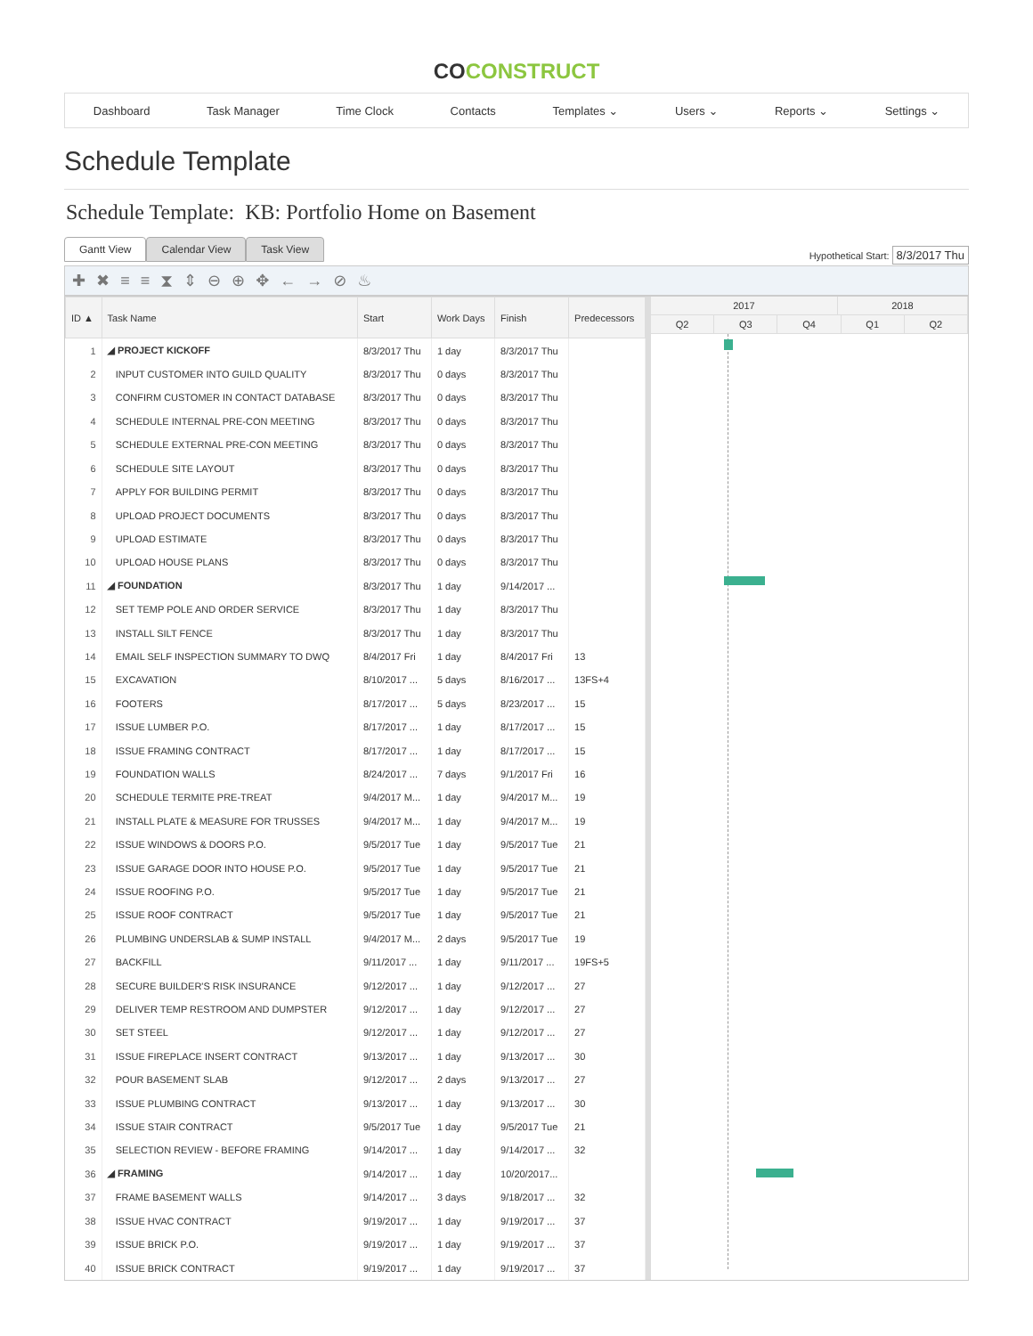CO CONSTRUCT
Dashboard Task Manager Time Clock Contacts Templates ⌄ Users ⌄ Reports ⌄ Settings ⌄
Schedule Template
Schedule Template: KB: Portfolio Home on Basement
Gantt View
Calendar View
Task View
Hypothetical Start: 8/3/2017 Thu
✚✖≡≡⧗⇕⊖⊕✥←→⊘♨
| ID ▲ | Task Name | Start | Work Days | Finish | Predecessors |
| --- | --- | --- | --- | --- | --- |
| 1 | ◢ PROJECT KICKOFF | 8/3/2017 Thu | 1 day | 8/3/2017 Thu | |
| 2 | INPUT CUSTOMER INTO GUILD QUALITY | 8/3/2017 Thu | 0 days | 8/3/2017 Thu | |
| 3 | CONFIRM CUSTOMER IN CONTACT DATABASE | 8/3/2017 Thu | 0 days | 8/3/2017 Thu | |
| 4 | SCHEDULE INTERNAL PRE-CON MEETING | 8/3/2017 Thu | 0 days | 8/3/2017 Thu | |
| 5 | SCHEDULE EXTERNAL PRE-CON MEETING | 8/3/2017 Thu | 0 days | 8/3/2017 Thu | |
| 6 | SCHEDULE SITE LAYOUT | 8/3/2017 Thu | 0 days | 8/3/2017 Thu | |
| 7 | APPLY FOR BUILDING PERMIT | 8/3/2017 Thu | 0 days | 8/3/2017 Thu | |
| 8 | UPLOAD PROJECT DOCUMENTS | 8/3/2017 Thu | 0 days | 8/3/2017 Thu | |
| 9 | UPLOAD ESTIMATE | 8/3/2017 Thu | 0 days | 8/3/2017 Thu | |
| 10 | UPLOAD HOUSE PLANS | 8/3/2017 Thu | 0 days | 8/3/2017 Thu | |
| 11 | ◢ FOUNDATION | 8/3/2017 Thu | 1 day | 9/14/2017 ... | |
| 12 | SET TEMP POLE AND ORDER SERVICE | 8/3/2017 Thu | 1 day | 8/3/2017 Thu | |
| 13 | INSTALL SILT FENCE | 8/3/2017 Thu | 1 day | 8/3/2017 Thu | |
| 14 | EMAIL SELF INSPECTION SUMMARY TO DWQ | 8/4/2017 Fri | 1 day | 8/4/2017 Fri | 13 |
| 15 | EXCAVATION | 8/10/2017 ... | 5 days | 8/16/2017 ... | 13FS+4 |
| 16 | FOOTERS | 8/17/2017 ... | 5 days | 8/23/2017 ... | 15 |
| 17 | ISSUE LUMBER P.O. | 8/17/2017 ... | 1 day | 8/17/2017 ... | 15 |
| 18 | ISSUE FRAMING CONTRACT | 8/17/2017 ... | 1 day | 8/17/2017 ... | 15 |
| 19 | FOUNDATION WALLS | 8/24/2017 ... | 7 days | 9/1/2017 Fri | 16 |
| 20 | SCHEDULE TERMITE PRE-TREAT | 9/4/2017 M... | 1 day | 9/4/2017 M... | 19 |
| 21 | INSTALL PLATE & MEASURE FOR TRUSSES | 9/4/2017 M... | 1 day | 9/4/2017 M... | 19 |
| 22 | ISSUE WINDOWS & DOORS P.O. | 9/5/2017 Tue | 1 day | 9/5/2017 Tue | 21 |
| 23 | ISSUE GARAGE DOOR INTO HOUSE P.O. | 9/5/2017 Tue | 1 day | 9/5/2017 Tue | 21 |
| 24 | ISSUE ROOFING P.O. | 9/5/2017 Tue | 1 day | 9/5/2017 Tue | 21 |
| 25 | ISSUE ROOF CONTRACT | 9/5/2017 Tue | 1 day | 9/5/2017 Tue | 21 |
| 26 | PLUMBING UNDERSLAB & SUMP INSTALL | 9/4/2017 M... | 2 days | 9/5/2017 Tue | 19 |
| 27 | BACKFILL | 9/11/2017 ... | 1 day | 9/11/2017 ... | 19FS+5 |
| 28 | SECURE BUILDER'S RISK INSURANCE | 9/12/2017 ... | 1 day | 9/12/2017 ... | 27 |
| 29 | DELIVER TEMP RESTROOM AND DUMPSTER | 9/12/2017 ... | 1 day | 9/12/2017 ... | 27 |
| 30 | SET STEEL | 9/12/2017 ... | 1 day | 9/12/2017 ... | 27 |
| 31 | ISSUE FIREPLACE INSERT CONTRACT | 9/13/2017 ... | 1 day | 9/13/2017 ... | 30 |
| 32 | POUR BASEMENT SLAB | 9/12/2017 ... | 2 days | 9/13/2017 ... | 27 |
| 33 | ISSUE PLUMBING CONTRACT | 9/13/2017 ... | 1 day | 9/13/2017 ... | 30 |
| 34 | ISSUE STAIR CONTRACT | 9/5/2017 Tue | 1 day | 9/5/2017 Tue | 21 |
| 35 | SELECTION REVIEW - BEFORE FRAMING | 9/14/2017 ... | 1 day | 9/14/2017 ... | 32 |
| 36 | ◢ FRAMING | 9/14/2017 ... | 1 day | 10/20/2017... | |
| 37 | FRAME BASEMENT WALLS | 9/14/2017 ... | 3 days | 9/18/2017 ... | 32 |
| 38 | ISSUE HVAC CONTRACT | 9/19/2017 ... | 1 day | 9/19/2017 ... | 37 |
| 39 | ISSUE BRICK P.O. | 9/19/2017 ... | 1 day | 9/19/2017 ... | 37 |
| 40 | ISSUE BRICK CONTRACT | 9/19/2017 ... | 1 day | 9/19/2017 ... | 37 |
2017 2018
Q2 Q3 Q4 Q1 Q2